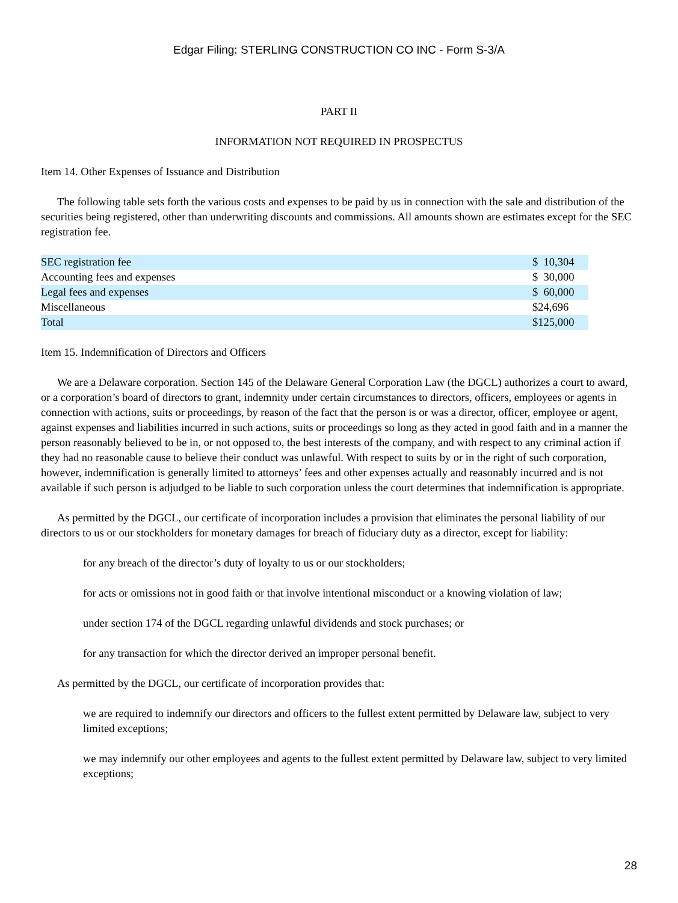Edgar Filing: STERLING CONSTRUCTION CO INC - Form S-3/A
PART II
INFORMATION NOT REQUIRED IN PROSPECTUS
Item 14. Other Expenses of Issuance and Distribution
The following table sets forth the various costs and expenses to be paid by us in connection with the sale and distribution of the securities being registered, other than underwriting discounts and commissions. All amounts shown are estimates except for the SEC registration fee.
| SEC registration fee | $ 10,304 |
| Accounting fees and expenses | $ 30,000 |
| Legal fees and expenses | $ 60,000 |
| Miscellaneous | $24,696 |
| Total | $125,000 |
Item 15. Indemnification of Directors and Officers
We are a Delaware corporation. Section 145 of the Delaware General Corporation Law (the DGCL) authorizes a court to award, or a corporation’s board of directors to grant, indemnity under certain circumstances to directors, officers, employees or agents in connection with actions, suits or proceedings, by reason of the fact that the person is or was a director, officer, employee or agent, against expenses and liabilities incurred in such actions, suits or proceedings so long as they acted in good faith and in a manner the person reasonably believed to be in, or not opposed to, the best interests of the company, and with respect to any criminal action if they had no reasonable cause to believe their conduct was unlawful. With respect to suits by or in the right of such corporation, however, indemnification is generally limited to attorneys’ fees and other expenses actually and reasonably incurred and is not available if such person is adjudged to be liable to such corporation unless the court determines that indemnification is appropriate.
As permitted by the DGCL, our certificate of incorporation includes a provision that eliminates the personal liability of our directors to us or our stockholders for monetary damages for breach of fiduciary duty as a director, except for liability:
for any breach of the director’s duty of loyalty to us or our stockholders;
for acts or omissions not in good faith or that involve intentional misconduct or a knowing violation of law;
under section 174 of the DGCL regarding unlawful dividends and stock purchases; or
for any transaction for which the director derived an improper personal benefit.
As permitted by the DGCL, our certificate of incorporation provides that:
we are required to indemnify our directors and officers to the fullest extent permitted by Delaware law, subject to very limited exceptions;
we may indemnify our other employees and agents to the fullest extent permitted by Delaware law, subject to very limited exceptions;
28